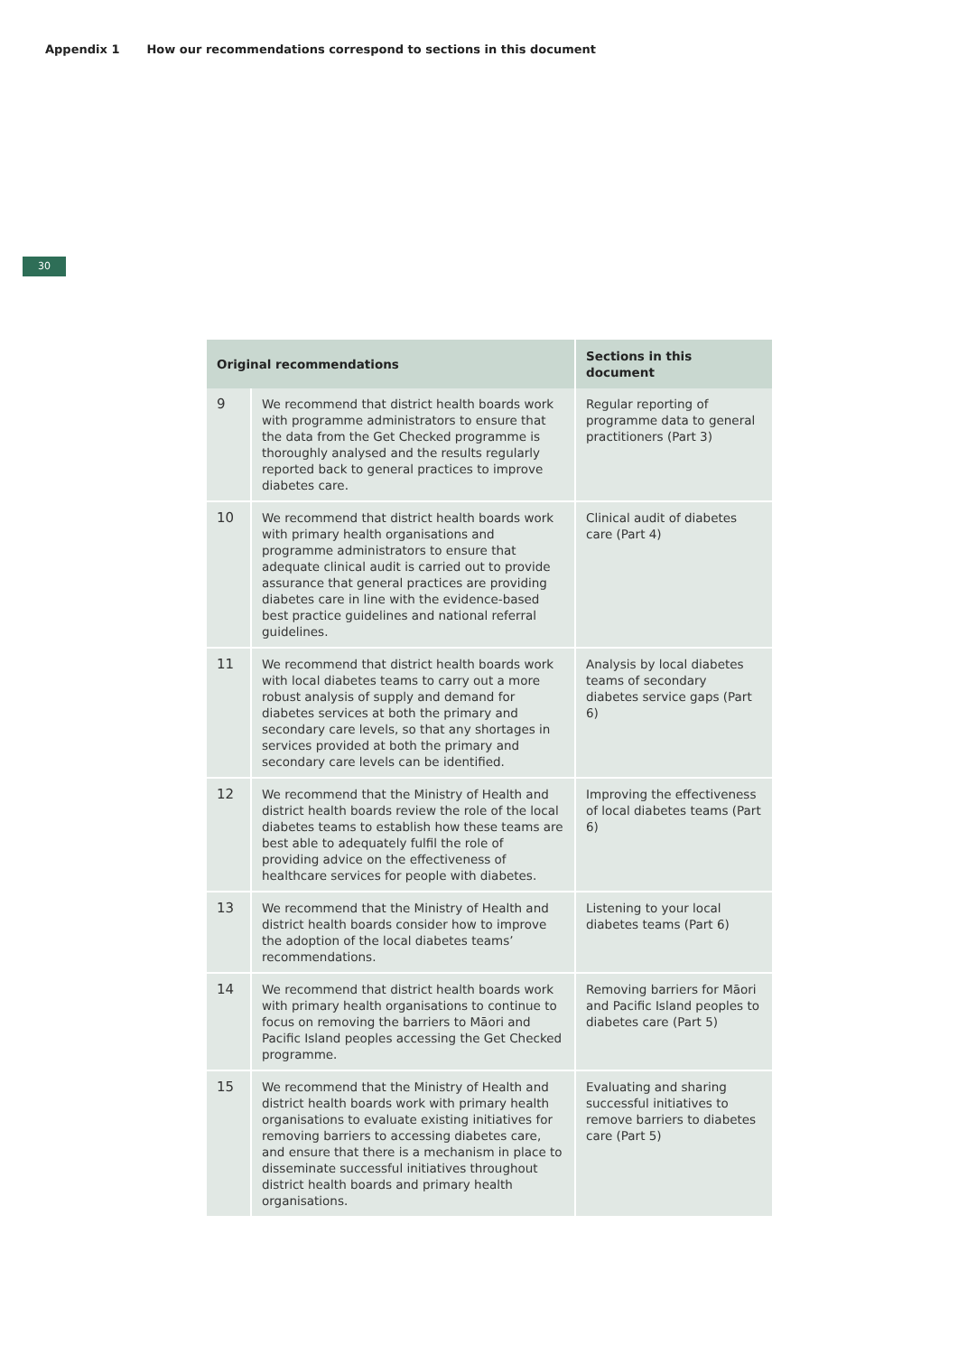Appendix 1 How our recommendations correspond to sections in this document
30
| Original recommendations | | Sections in this document |
| --- | --- | --- |
| 9 | We recommend that district health boards work with programme administrators to ensure that the data from the Get Checked programme is thoroughly analysed and the results regularly reported back to general practices to improve diabetes care. | Regular reporting of programme data to general practitioners (Part 3) |
| 10 | We recommend that district health boards work with primary health organisations and programme administrators to ensure that adequate clinical audit is carried out to provide assurance that general practices are providing diabetes care in line with the evidence-based best practice guidelines and national referral guidelines. | Clinical audit of diabetes care (Part 4) |
| 11 | We recommend that district health boards work with local diabetes teams to carry out a more robust analysis of supply and demand for diabetes services at both the primary and secondary care levels, so that any shortages in services provided at both the primary and secondary care levels can be identified. | Analysis by local diabetes teams of secondary diabetes service gaps (Part 6) |
| 12 | We recommend that the Ministry of Health and district health boards review the role of the local diabetes teams to establish how these teams are best able to adequately fulfil the role of providing advice on the effectiveness of healthcare services for people with diabetes. | Improving the effectiveness of local diabetes teams (Part 6) |
| 13 | We recommend that the Ministry of Health and district health boards consider how to improve the adoption of the local diabetes teams’ recommendations. | Listening to your local diabetes teams (Part 6) |
| 14 | We recommend that district health boards work with primary health organisations to continue to focus on removing the barriers to Māori and Pacific Island peoples accessing the Get Checked programme. | Removing barriers for Māori and Pacific Island peoples to diabetes care (Part 5) |
| 15 | We recommend that the Ministry of Health and district health boards work with primary health organisations to evaluate existing initiatives for removing barriers to accessing diabetes care, and ensure that there is a mechanism in place to disseminate successful initiatives throughout district health boards and primary health organisations. | Evaluating and sharing successful initiatives to remove barriers to diabetes care (Part 5) |